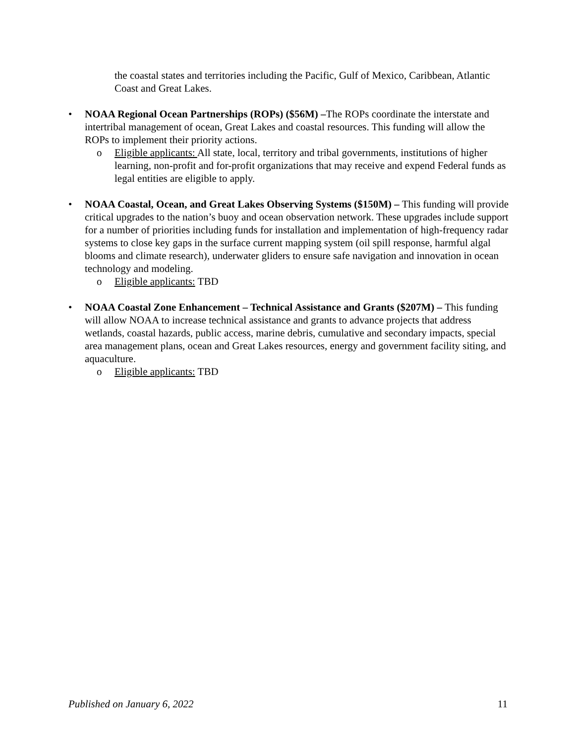the coastal states and territories including the Pacific, Gulf of Mexico, Caribbean, Atlantic Coast and Great Lakes.
• NOAA Regional Ocean Partnerships (ROPs) ($56M) –The ROPs coordinate the interstate and intertribal management of ocean, Great Lakes and coastal resources. This funding will allow the ROPs to implement their priority actions.
o Eligible applicants: All state, local, territory and tribal governments, institutions of higher learning, non-profit and for-profit organizations that may receive and expend Federal funds as legal entities are eligible to apply.
• NOAA Coastal, Ocean, and Great Lakes Observing Systems ($150M) – This funding will provide critical upgrades to the nation’s buoy and ocean observation network. These upgrades include support for a number of priorities including funds for installation and implementation of high-frequency radar systems to close key gaps in the surface current mapping system (oil spill response, harmful algal blooms and climate research), underwater gliders to ensure safe navigation and innovation in ocean technology and modeling.
o Eligible applicants: TBD
• NOAA Coastal Zone Enhancement – Technical Assistance and Grants ($207M) – This funding will allow NOAA to increase technical assistance and grants to advance projects that address wetlands, coastal hazards, public access, marine debris, cumulative and secondary impacts, special area management plans, ocean and Great Lakes resources, energy and government facility siting, and aquaculture.
o Eligible applicants: TBD
Published on January 6, 2022 11